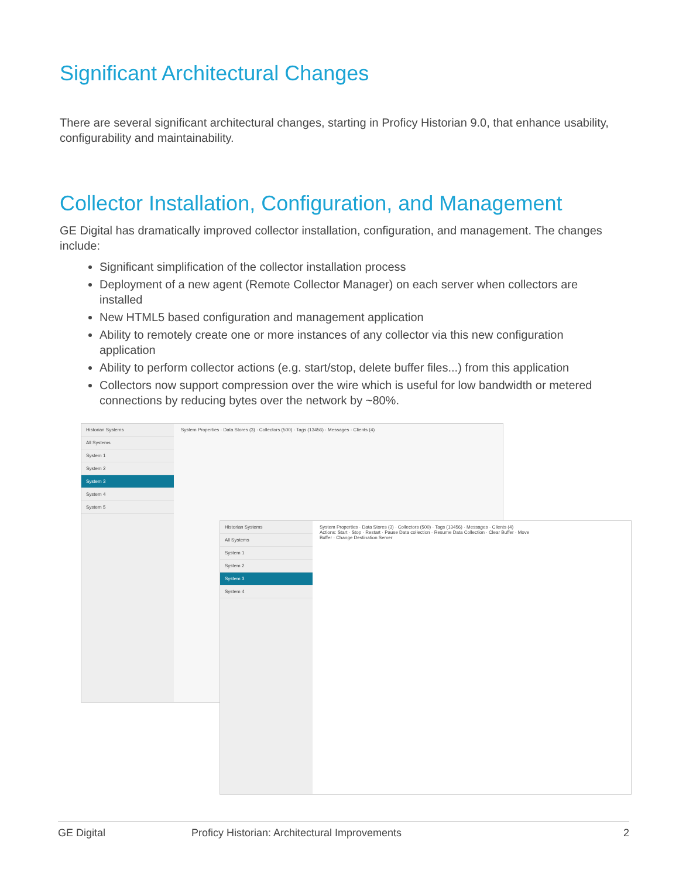Significant Architectural Changes
There are several significant architectural changes, starting in Proficy Historian 9.0, that enhance usability, configurability and maintainability.
Collector Installation, Configuration, and Management
GE Digital has dramatically improved collector installation, configuration, and management. The changes include:
Significant simplification of the collector installation process
Deployment of a new agent (Remote Collector Manager) on each server when collectors are installed
New HTML5 based configuration and management application
Ability to remotely create one or more instances of any collector via this new configuration application
Ability to perform collector actions (e.g. start/stop, delete buffer files...) from this application
Collectors now support compression over the wire which is useful for low bandwidth or metered connections by reducing bytes over the network by ~80%.
Historian Systems
All Systems
System 1
System 2
System 3
System 4
System 5
System Properties · Data Stores (3) · Collectors (500) · Tags (13456) · Messages · Clients (4)
Historian Systems
All Systems
System 1
System 2
System 3
System 4
System Properties · Data Stores (3) · Collectors (500) · Tags (13456) · Messages · Clients (4)
Actions: Start · Stop · Restart · Pause Data collection · Resume Data Collection · Clear Buffer · Move Buffer · Change Destination Server
GE Digital Proficy Historian: Architectural Improvements 2